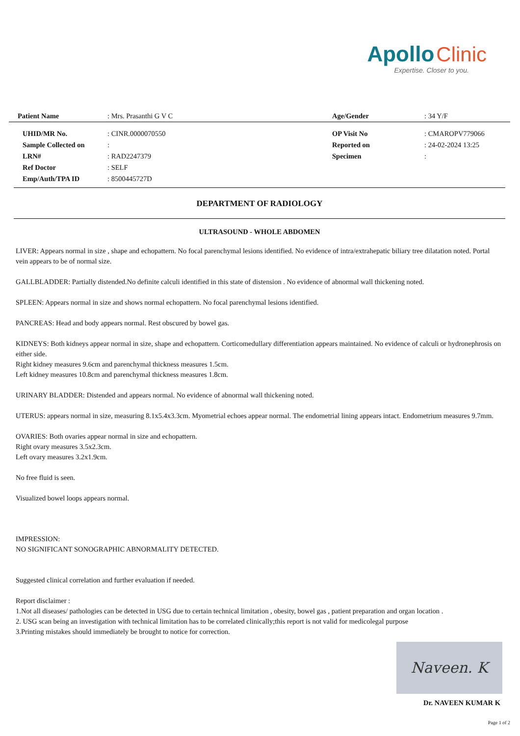Apollo Clinic
Expertise. Closer to you.
| Patient Name | : Mrs. Prasanthi G V C | Age/Gender | : 34 Y/F |
| UHID/MR No. | : CINR.0000070550 | OP Visit No | : CMAROPV779066 |
| Sample Collected on | : | Reported on | : 24-02-2024 13:25 |
| LRN# | : RAD2247379 | Specimen | : |
| Ref Doctor | : SELF | | |
| Emp/Auth/TPA ID | : 8500445727D | | |
DEPARTMENT OF RADIOLOGY
ULTRASOUND - WHOLE ABDOMEN
LIVER: Appears normal in size , shape and echopattern. No focal parenchymal lesions identified. No evidence of intra/extrahepatic biliary tree dilatation noted. Portal vein appears to be of normal size.
GALLBLADDER: Partially distended.No definite calculi identified in this state of distension . No evidence of abnormal wall thickening noted.
SPLEEN: Appears normal in size and shows normal echopattern. No focal parenchymal lesions identified.
PANCREAS: Head and body appears normal. Rest obscured by bowel gas.
KIDNEYS: Both kidneys appear normal in size, shape and echopattern. Corticomedullary differentiation appears maintained. No evidence of calculi or hydronephrosis on either side.
Right kidney measures 9.6cm and parenchymal thickness measures 1.5cm.
Left kidney measures 10.8cm and parenchymal thickness measures 1.8cm.
URINARY BLADDER: Distended and appears normal. No evidence of abnormal wall thickening noted.
UTERUS: appears normal in size, measuring 8.1x5.4x3.3cm. Myometrial echoes appear normal. The endometrial lining appears intact. Endometrium measures 9.7mm.
OVARIES: Both ovaries appear normal in size and echopattern.
Right ovary measures 3.5x2.3cm.
Left ovary measures 3.2x1.9cm.
No free fluid is seen.
Visualized bowel loops appears normal.
IMPRESSION:
NO SIGNIFICANT SONOGRAPHIC ABNORMALITY DETECTED.
Suggested clinical correlation and further evaluation if needed.
Report disclaimer :
1.Not all diseases/ pathologies can be detected in USG due to certain technical limitation , obesity, bowel gas , patient preparation and organ location .
2. USG scan being an investigation with technical limitation has to be correlated clinically;this report is not valid for medicolegal purpose
3.Printing mistakes should immediately be brought to notice for correction.
Naveen. K
Dr. NAVEEN KUMAR K
Page 1 of 2